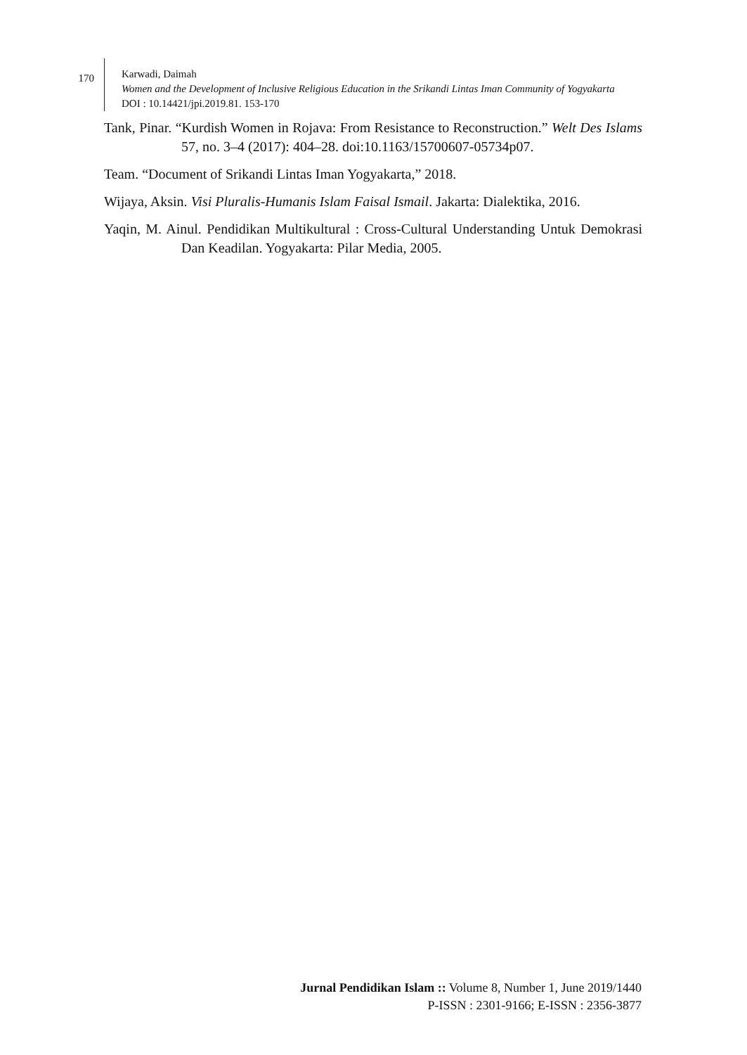170
Karwadi, Daimah
Women and the Development of Inclusive Religious Education in the Srikandi Lintas Iman Community of Yogyakarta
DOI : 10.14421/jpi.2019.81. 153-170
Tank, Pinar. “Kurdish Women in Rojava: From Resistance to Reconstruction.” Welt Des Islams 57, no. 3–4 (2017): 404–28. doi:10.1163/15700607-05734p07.
Team. “Document of Srikandi Lintas Iman Yogyakarta,” 2018.
Wijaya, Aksin. Visi Pluralis-Humanis Islam Faisal Ismail. Jakarta: Dialektika, 2016.
Yaqin, M. Ainul. Pendidikan Multikultural : Cross-Cultural Understanding Untuk Demokrasi Dan Keadilan. Yogyakarta: Pilar Media, 2005.
Jurnal Pendidikan Islam :: Volume 8, Number 1, June 2019/1440
P-ISSN : 2301-9166; E-ISSN : 2356-3877